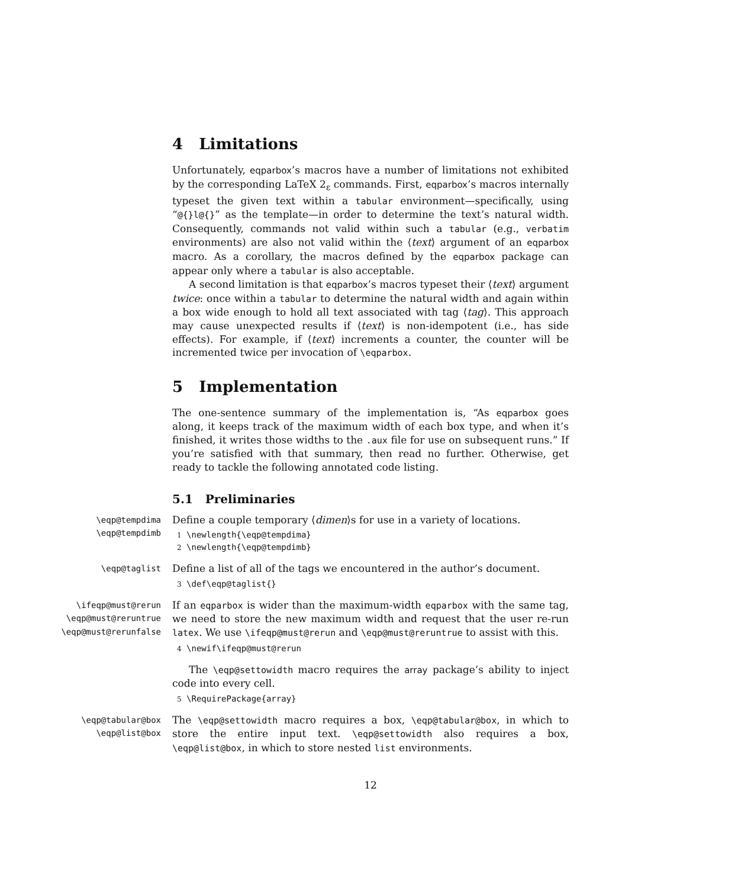4 Limitations
Unfortunately, eqparbox’s macros have a number of limitations not exhibited by the corresponding LaTeX 2<sub>ε</sub> commands. First, eqparbox’s macros internally typeset the given text within a tabular environment—specifically, using “@{}l@{}” as the template—in order to determine the text’s natural width. Consequently, commands not valid within such a tabular (e.g., verbatim environments) are also not valid within the ⟨text⟩ argument of an eqparbox macro. As a corollary, the macros defined by the eqparbox package can appear only where a tabular is also acceptable.
A second limitation is that eqparbox’s macros typeset their ⟨text⟩ argument twice: once within a tabular to determine the natural width and again within a box wide enough to hold all text associated with tag ⟨tag⟩. This approach may cause unexpected results if ⟨text⟩ is non-idempotent (i.e., has side effects). For example, if ⟨text⟩ increments a counter, the counter will be incremented twice per invocation of \eqparbox.
5 Implementation
The one-sentence summary of the implementation is, “As eqparbox goes along, it keeps track of the maximum width of each box type, and when it’s finished, it writes those widths to the .aux file for use on subsequent runs.” If you’re satisfied with that summary, then read no further. Otherwise, get ready to tackle the following annotated code listing.
5.1 Preliminaries
\eqp@tempdima
\eqp@tempdimb
Define a couple temporary ⟨dimen⟩s for use in a variety of locations.
1 \newlength{\eqp@tempdima}
2 \newlength{\eqp@tempdimb}
\eqp@taglist
Define a list of all of the tags we encountered in the author’s document.
3 \def\eqp@taglist{}
\ifeqp@must@rerun
\eqp@must@reruntrue
\eqp@must@rerunfalse
If an eqparbox is wider than the maximum-width eqparbox with the same tag, we need to store the new maximum width and request that the user re-run latex. We use \ifeqp@must@rerun and \eqp@must@reruntrue to assist with this.
4 \newif\ifeqp@must@rerun
The \eqp@settowidth macro requires the array package’s ability to inject code into every cell.
5 \RequirePackage{array}
\eqp@tabular@box
\eqp@list@box
The \eqp@settowidth macro requires a box, \eqp@tabular@box, in which to store the entire input text. \eqp@settowidth also requires a box, \eqp@list@box, in which to store nested list environments.
12